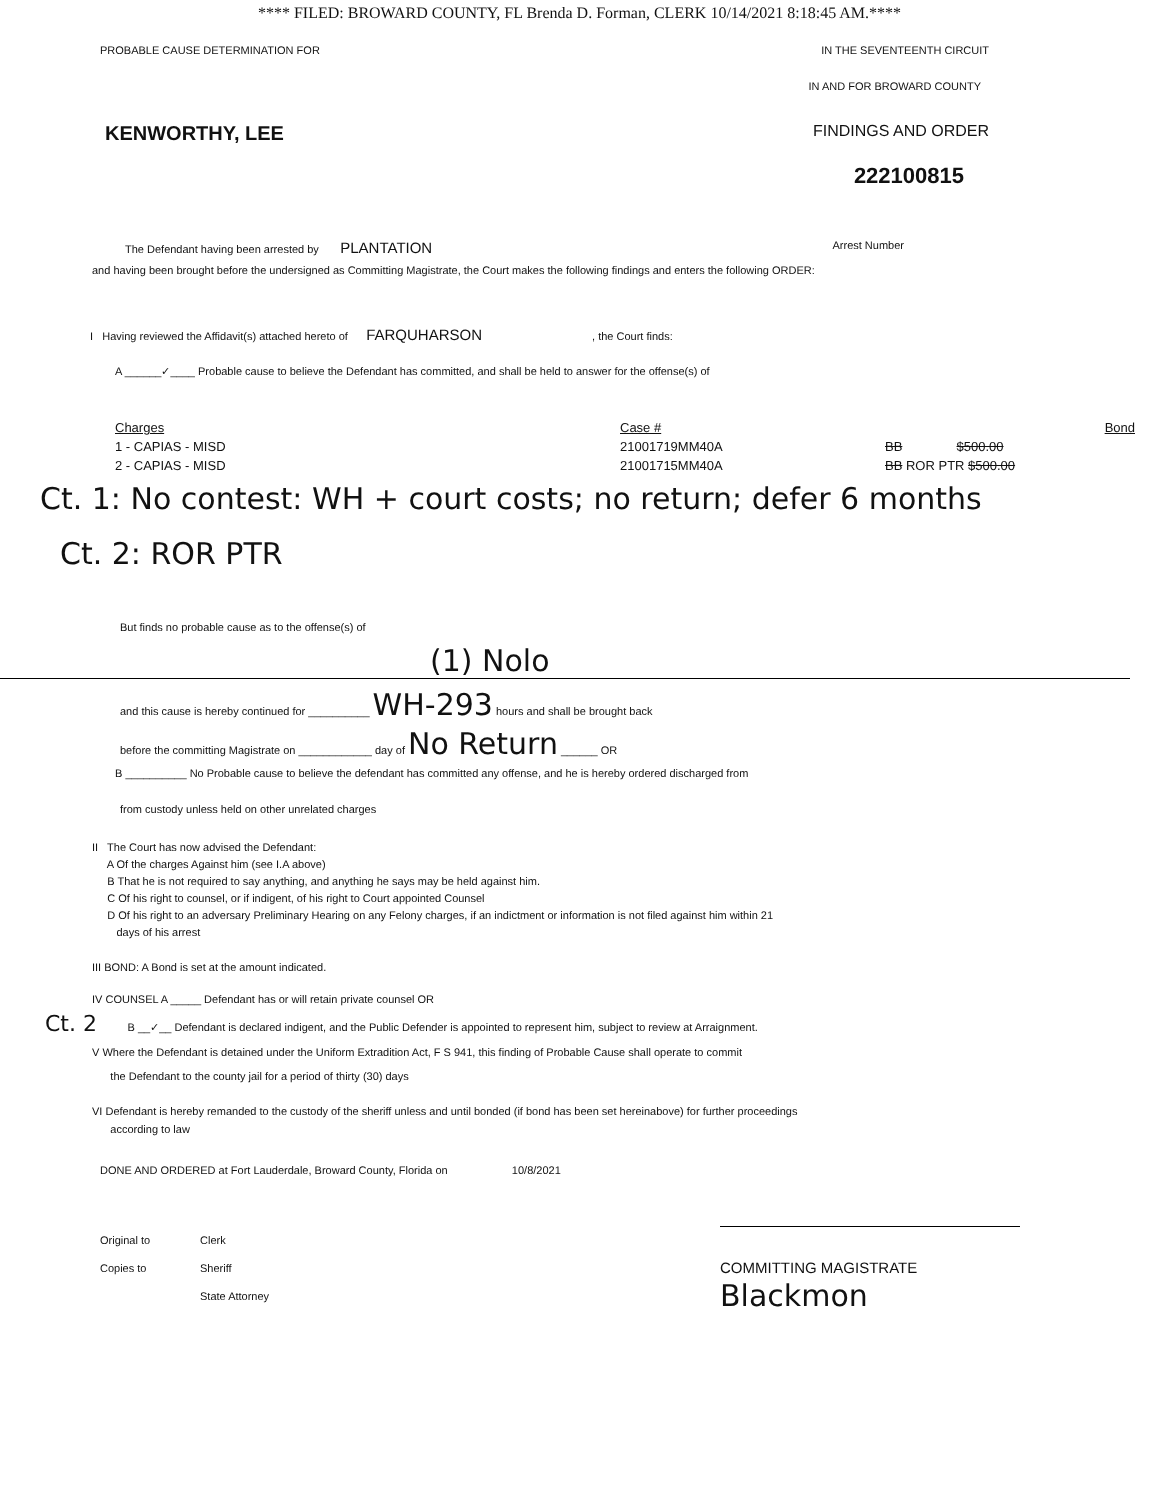**** FILED: BROWARD COUNTY, FL Brenda D. Forman, CLERK 10/14/2021 8:18:45 AM.****
PROBABLE CAUSE DETERMINATION FOR IN THE SEVENTEENTH CIRCUIT
IN AND FOR BROWARD COUNTY
KENWORTHY, LEE FINDINGS AND ORDER
222100815
The Defendant having been arrested by PLANTATION Arrest Number
and having been brought before the undersigned as Committing Magistrate, the Court makes the following findings and enters the following ORDER:
I Having reviewed the Affidavit(s) attached hereto of FARQUHARSON , the Court finds:
A ______✓____ Probable cause to believe the Defendant has committed, and shall be held to answer for the offense(s) of
Charges Case # Bond 1 - CAPIAS - MISD 21001719MM40A BB $500.00 2 - CAPIAS - MISD 21001715MM40A BB ROR PTR $500.00
Ct. 1: No contest: WH + court costs; no return; defer 6 months
Ct. 2: ROR PTR
But finds no probable cause as to the offense(s) of
(1) Nolo
and this cause is hereby continued for __________ WH-293 hours and shall be brought back
before the committing Magistrate on ____________ day of No Return ______ OR
B __________ No Probable cause to believe the defendant has committed any offense, and he is hereby ordered discharged from
from custody unless held on other unrelated charges
II The Court has now advised the Defendant:
A Of the charges Against him (see I.A above)
B That he is not required to say anything, and anything he says may be held against him.
C Of his right to counsel, or if indigent, of his right to Court appointed Counsel
D Of his right to an adversary Preliminary Hearing on any Felony charges, if an indictment or information is not filed against him within 21
days of his arrest
III BOND: A Bond is set at the amount indicated.
IV COUNSEL A _____ Defendant has or will retain private counsel OR
Ct. 2 B __✓__ Defendant is declared indigent, and the Public Defender is appointed to represent him, subject to review at Arraignment.
V Where the Defendant is detained under the Uniform Extradition Act, F S 941, this finding of Probable Cause shall operate to commit
the Defendant to the county jail for a period of thirty (30) days
VI Defendant is hereby remanded to the custody of the sheriff unless and until bonded (if bond has been set hereinabove) for further proceedings
according to law
DONE AND ORDERED at Fort Lauderdale, Broward County, Florida on 10/8/2021
Original to Clerk Copies to Sheriff COMMITTING MAGISTRATE State Attorney Blackmon